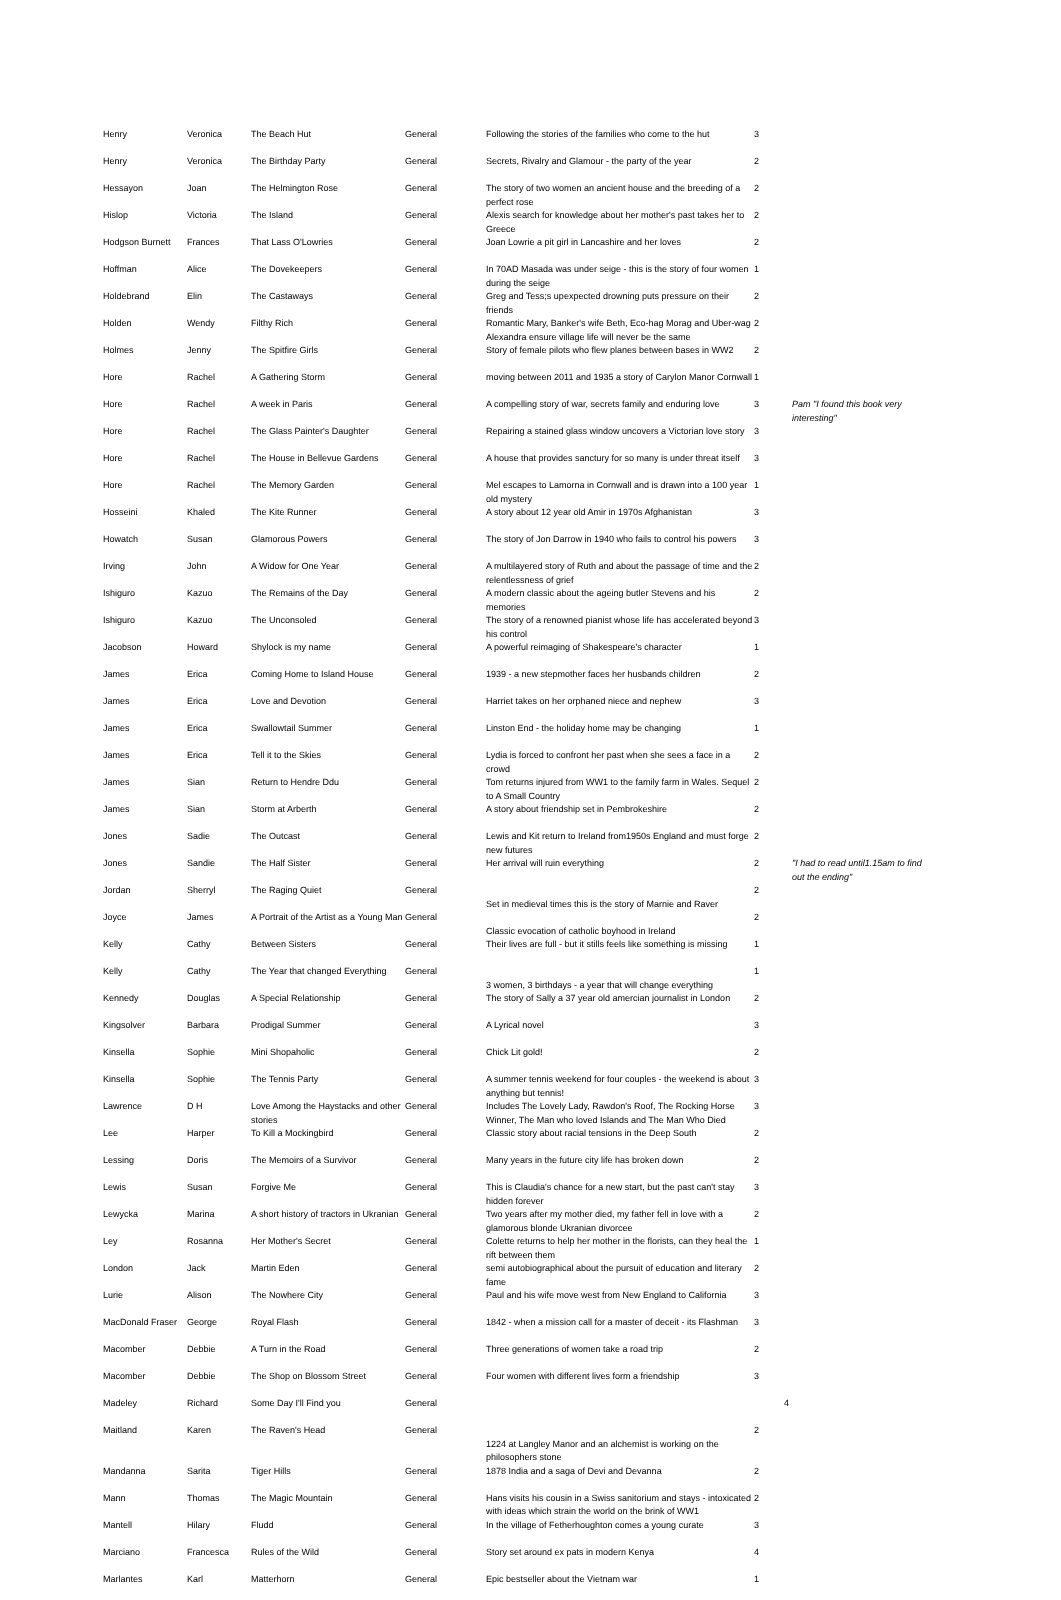| Henry | Veronica | The Beach Hut | General | Following the stories of the families who come to the hut | 3 | |
| Henry | Veronica | The Birthday Party | General | Secrets, Rivalry and Glamour - the party of the year | 2 | |
| Hessayon | Joan | The Helmington Rose | General | The story of two women an ancient house and the breeding of a perfect rose | 2 | |
| Hislop | Victoria | The Island | General | Alexis search for knowledge about her mother's past takes her to Greece | 2 | |
| Hodgson Burnett | Frances | That Lass O'Lowries | General | Joan Lowrie a pit girl in Lancashire and her loves | 2 | |
| Hoffman | Alice | The Dovekeepers | General | In 70AD Masada was under seige - this is the story of four women during the seige | 1 | |
| Holdebrand | Elin | The Castaways | General | Greg and Tess;s upexpected drowning puts pressure on their friends | 2 | |
| Holden | Wendy | Filthy Rich | General | Romantic Mary, Banker's wife Beth, Eco-hag Morag and Uber-wag Alexandra ensure village life will never be the same | 2 | |
| Holmes | Jenny | The Spitfire Girls | General | Story of female pilots who flew planes between bases in WW2 | 2 | |
| Hore | Rachel | A Gathering Storm | General | moving between 2011 and 1935 a story of Carylon Manor Cornwall | 1 | |
| Hore | Rachel | A week in Paris | General | A compelling story of war, secrets family and enduring love | 3 | Pam "I found this book very interesting" |
| Hore | Rachel | The Glass Painter's Daughter | General | Repairing a stained glass window uncovers a Victorian love story | 3 | |
| Hore | Rachel | The House in Bellevue Gardens | General | A house that provides sanctury for so many is under threat itself | 3 | |
| Hore | Rachel | The Memory Garden | General | Mel escapes to Lamorna in Cornwall and is drawn into a 100 year old mystery | 1 | |
| Hosseini | Khaled | The Kite Runner | General | A story about 12 year old Amir in 1970s Afghanistan | 3 | |
| Howatch | Susan | Glamorous Powers | General | The story of Jon Darrow in 1940 who fails to control his powers | 3 | |
| Irving | John | A Widow for One Year | General | A multilayered story of Ruth and about the passage of time and the relentlessness of grief | 2 | |
| Ishiguro | Kazuo | The Remains of the Day | General | A modern classic about the ageing butler Stevens and his memories | 2 | |
| Ishiguro | Kazuo | The Unconsoled | General | The story of a renowned pianist whose life has accelerated beyond his control | 3 | |
| Jacobson | Howard | Shylock is my name | General | A powerful reimaging of Shakespeare's character | 1 | |
| James | Erica | Coming Home to Island House | General | 1939 - a new stepmother faces her husbands children | 2 | |
| James | Erica | Love and Devotion | General | Harriet takes on her orphaned niece and nephew | 3 | |
| James | Erica | Swallowtail Summer | General | Linston End - the holiday home may be changing | 1 | |
| James | Erica | Tell it to the Skies | General | Lydia is forced to confront her past when she sees a face in a crowd | 2 | |
| James | Sian | Return to Hendre Ddu | General | Tom returns injured from WW1 to the family farm in Wales. Sequel to A Small Country | 2 | |
| James | Sian | Storm at Arberth | General | A story about friendship set in Pembrokeshire | 2 | |
| Jones | Sadie | The Outcast | General | Lewis and Kit return to Ireland from1950s England and must forge new futures | 2 | |
| Jones | Sandie | The Half Sister | General | Her arrival will ruin everything | 2 | "I had to read until1.15am to find out the ending" |
| Jordan | Sherryl | The Raging Quiet | General | Set in medieval times this is the story of Marnie and Raver | 2 | |
| Joyce | James | A Portrait of the Artist as a Young Man | General | Classic evocation of catholic boyhood in Ireland | 2 | |
| Kelly | Cathy | Between Sisters | General | Their lives are full - but it stills feels like something is missing | 1 | |
| Kelly | Cathy | The Year that changed Everything | General | 3 women, 3 birthdays - a year that will change everything | 1 | |
| Kennedy | Douglas | A Special Relationship | General | The story of Sally a 37 year old amercian journalist in London | 2 | |
| Kingsolver | Barbara | Prodigal Summer | General | A Lyrical novel | 3 | |
| Kinsella | Sophie | Mini Shopaholic | General | Chick Lit gold! | 2 | |
| Kinsella | Sophie | The Tennis Party | General | A summer tennis weekend for four couples - the weekend is about anything but tennis! | 3 | |
| Lawrence | D H | Love Among the Haystacks and other stories | General | Includes The Lovely Lady, Rawdon's Roof, The Rocking Horse Winner, The Man who loved Islands and The Man Who Died | 3 | |
| Lee | Harper | To Kill a Mockingbird | General | Classic story about racial tensions in the Deep South | 2 | |
| Lessing | Doris | The Memoirs of a Survivor | General | Many years in the future city life has broken down | 2 | |
| Lewis | Susan | Forgive Me | General | This is Claudia's chance for a new start, but the past can't stay hidden forever | 3 | |
| Lewycka | Marina | A short history of tractors in Ukranian | General | Two years after my mother died, my father fell in love with a glamorous blonde Ukranian divorcee | 2 | |
| Ley | Rosanna | Her Mother's Secret | General | Colette returns to help her mother in the florists, can they heal the rift between them | 1 | |
| London | Jack | Martin Eden | General | semi autobiographical about the pursuit of education and literary fame | 2 | |
| Lurie | Alison | The Nowhere City | General | Paul and his wife move west from New England to California | 3 | |
| MacDonald Fraser | George | Royal Flash | General | 1842 - when a mission call for a master of deceit - its Flashman | 3 | |
| Macomber | Debbie | A Turn in the Road | General | Three generations of women take a road trip | 2 | |
| Macomber | Debbie | The Shop on Blossom Street | General | Four women with different lives form a friendship | 3 | |
| Madeley | Richard | Some Day I'll Find you | General | | | 4 |
| Maitland | Karen | The Raven's Head | General | 1224 at Langley Manor and an alchemist is working on the philosophers stone | 2 | |
| Mandanna | Sarita | Tiger Hills | General | 1878 India and a saga of Devi and Devanna | 2 | |
| Mann | Thomas | The Magic Mountain | General | Hans visits his cousin in a Swiss sanitorium and stays - intoxicated with ideas which strain the world on the brink of WW1 | 2 | |
| Mantell | Hilary | Fludd | General | In the village of Fetherhoughton comes a young curate | 3 | |
| Marciano | Francesca | Rules of the Wild | General | Story set around ex pats in modern Kenya | 4 | |
| Marlantes | Karl | Matterhorn | General | Epic bestseller about the Vietnam war | 1 | |